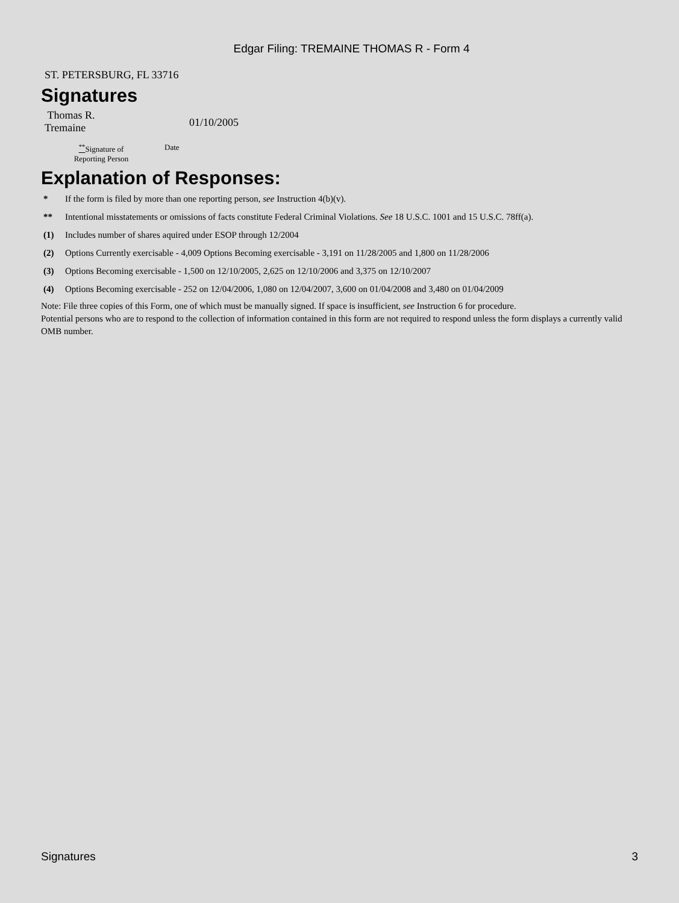Edgar Filing: TREMAINE THOMAS R - Form 4
ST. PETERSBURG, FL 33716
Signatures
Thomas R.
Tremaine
01/10/2005
<sup>**</sup> Signature of
Reporting Person
Date
Explanation of Responses:
| * | If the form is filed by more than one reporting person, see Instruction 4(b)(v). |
| ** | Intentional misstatements or omissions of facts constitute Federal Criminal Violations. See 18 U.S.C. 1001 and 15 U.S.C. 78ff(a). |
| (1) | Includes number of shares aquired under ESOP through 12/2004 |
| (2) | Options Currently exercisable - 4,009 Options Becoming exercisable - 3,191 on 11/28/2005 and 1,800 on 11/28/2006 |
| (3) | Options Becoming exercisable - 1,500 on 12/10/2005, 2,625 on 12/10/2006 and 3,375 on 12/10/2007 |
| (4) | Options Becoming exercisable - 252 on 12/04/2006, 1,080 on 12/04/2007, 3,600 on 01/04/2008 and 3,480 on 01/04/2009 |
Note: File three copies of this Form, one of which must be manually signed. If space is insufficient, see Instruction 6 for procedure.
Potential persons who are to respond to the collection of information contained in this form are not required to respond unless the form displays a currently valid OMB number.
Signatures 3